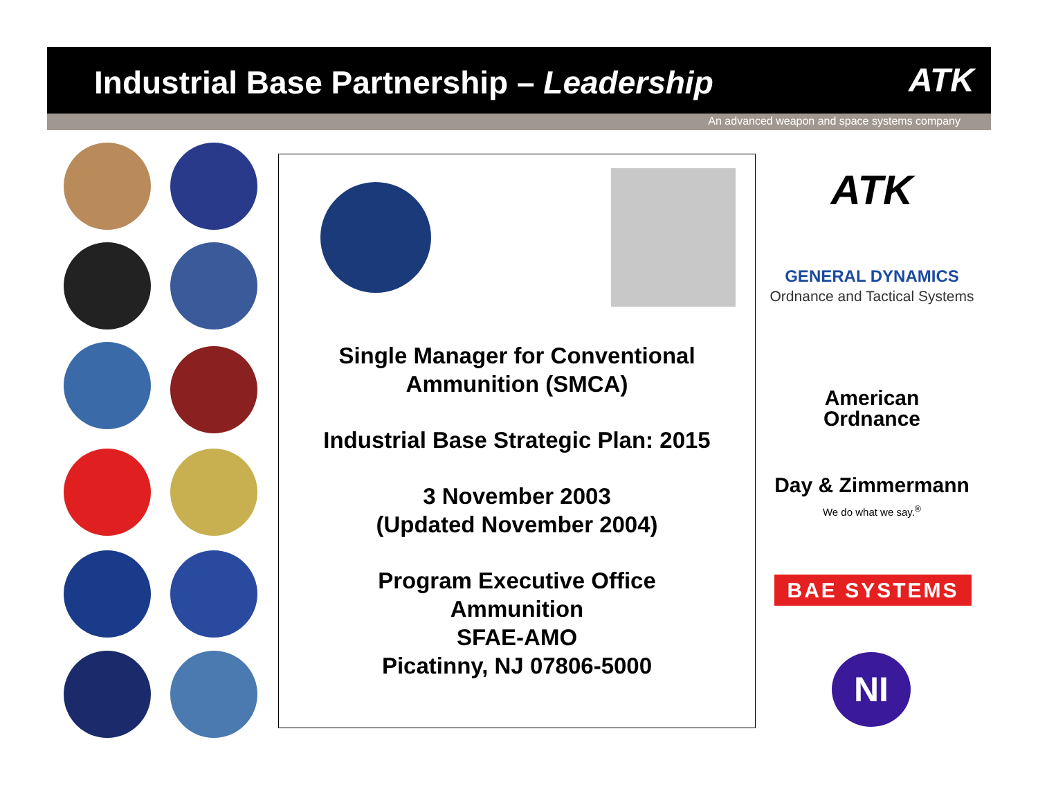Industrial Base Partnership – Leadership
ATK
An advanced weapon and space systems company
Single Manager for Conventional Ammunition (SMCA)
Industrial Base Strategic Plan: 2015
3 November 2003
(Updated November 2004)
Program Executive Office
Ammunition
SFAE-AMO
Picatinny, NJ 07806-5000
ATK
GENERAL DYNAMICS
Ordnance and Tactical Systems
American
Ordnance
Day & Zimmermann
We do what we say.<sup>®</sup>
BAE SYSTEMS
NI